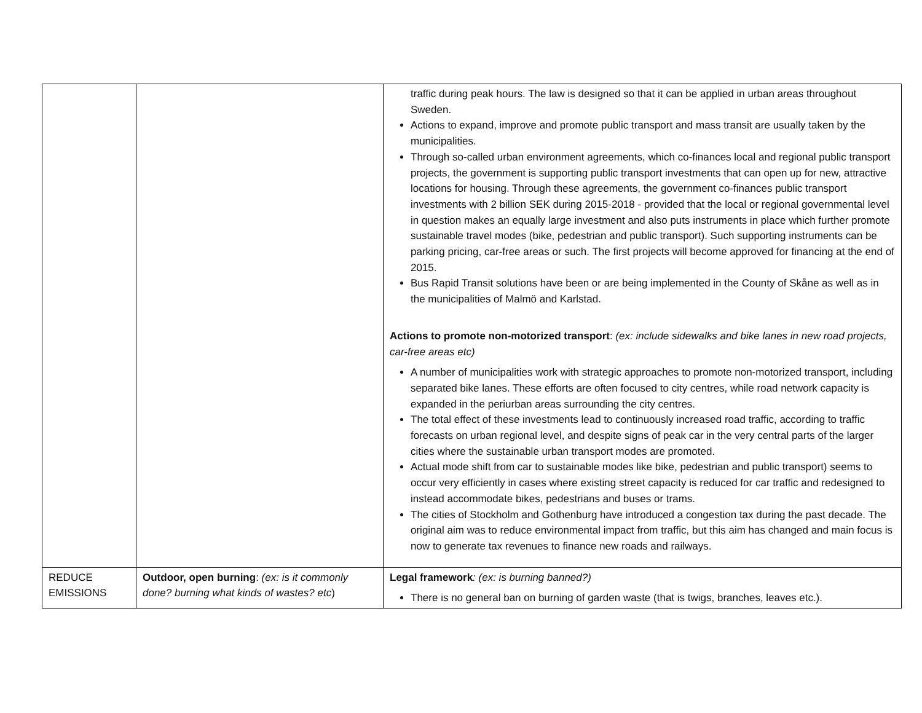| | | traffic during peak hours. The law is designed so that it can be applied in urban areas throughout Sweden. Actions to expand, improve and promote public transport and mass transit are usually taken by the municipalities. Through so-called urban environment agreements, which co-finances local and regional public transport projects, the government is supporting public transport investments that can open up for new, attractive locations for housing. Through these agreements, the government co-finances public transport investments with 2 billion SEK during 2015-2018 - provided that the local or regional governmental level in question makes an equally large investment and also puts instruments in place which further promote sustainable travel modes (bike, pedestrian and public transport). Such supporting instruments can be parking pricing, car-free areas or such. The first projects will become approved for financing at the end of 2015. Bus Rapid Transit solutions have been or are being implemented in the County of Skåne as well as in the municipalities of Malmö and Karlstad. Actions to promote non-motorized transport : (ex: include sidewalks and bike lanes in new road projects, car-free areas etc) A number of municipalities work with strategic approaches to promote non-motorized transport, including separated bike lanes. These efforts are often focused to city centres, while road network capacity is expanded in the periurban areas surrounding the city centres. The total effect of these investments lead to continuously increased road traffic, according to traffic forecasts on urban regional level, and despite signs of peak car in the very central parts of the larger cities where the sustainable urban transport modes are promoted. Actual mode shift from car to sustainable modes like bike, pedestrian and public transport) seems to occur very efficiently in cases where existing street capacity is reduced for car traffic and redesigned to instead accommodate bikes, pedestrians and buses or trams. The cities of Stockholm and Gothenburg have introduced a congestion tax during the past decade. The original aim was to reduce environmental impact from traffic, but this aim has changed and main focus is now to generate tax revenues to finance new roads and railways. |
| REDUCE EMISSIONS | Outdoor, open burning : (ex: is it commonly done? burning what kinds of wastes? etc ) | Legal framework : (ex: is burning banned?) There is no general ban on burning of garden waste (that is twigs, branches, leaves etc.). |